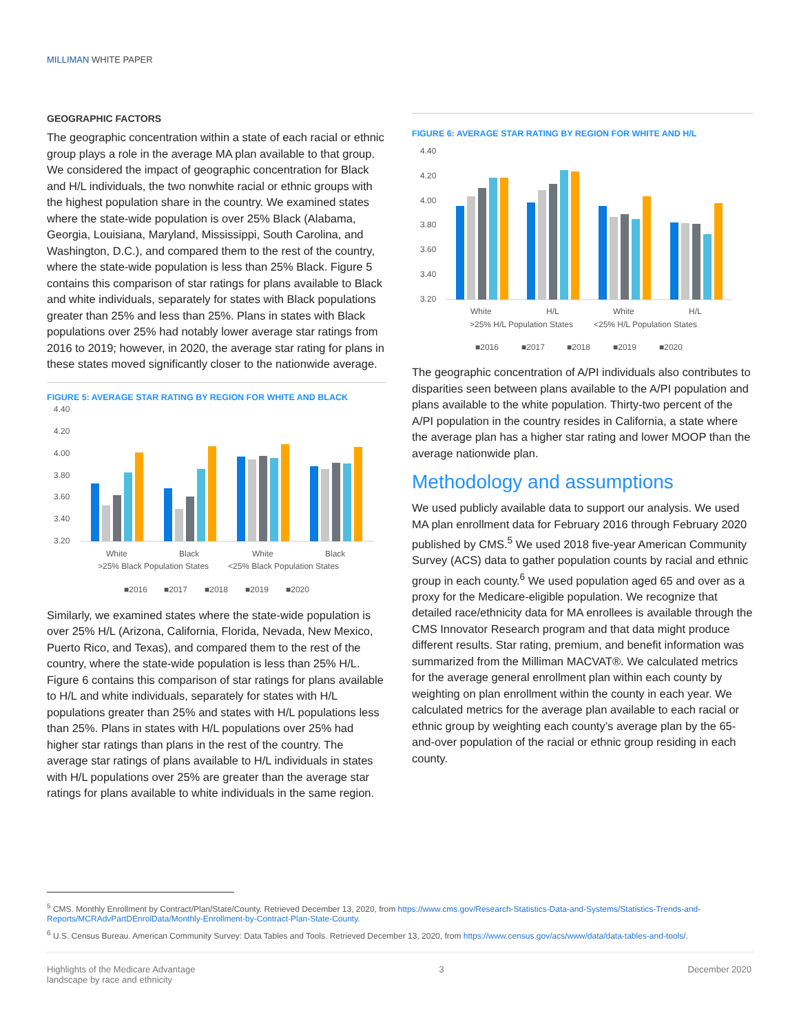MILLIMAN WHITE PAPER
GEOGRAPHIC FACTORS
The geographic concentration within a state of each racial or ethnic group plays a role in the average MA plan available to that group. We considered the impact of geographic concentration for Black and H/L individuals, the two nonwhite racial or ethnic groups with the highest population share in the country. We examined states where the state-wide population is over 25% Black (Alabama, Georgia, Louisiana, Maryland, Mississippi, South Carolina, and Washington, D.C.), and compared them to the rest of the country, where the state-wide population is less than 25% Black. Figure 5 contains this comparison of star ratings for plans available to Black and white individuals, separately for states with Black populations greater than 25% and less than 25%. Plans in states with Black populations over 25% had notably lower average star ratings from 2016 to 2019; however, in 2020, the average star rating for plans in these states moved significantly closer to the nationwide average.
FIGURE 5: AVERAGE STAR RATING BY REGION FOR WHITE AND BLACK
4.40
4.20
4.00
3.80
3.60
3.40
3.20
White
Black
White
Black
>25% Black Population States
<25% Black Population States
■2016
■2017
■2018
■2019
■2020
Similarly, we examined states where the state-wide population is over 25% H/L (Arizona, California, Florida, Nevada, New Mexico, Puerto Rico, and Texas), and compared them to the rest of the country, where the state-wide population is less than 25% H/L. Figure 6 contains this comparison of star ratings for plans available to H/L and white individuals, separately for states with H/L populations greater than 25% and states with H/L populations less than 25%. Plans in states with H/L populations over 25% had higher star ratings than plans in the rest of the country. The average star ratings of plans available to H/L individuals in states with H/L populations over 25% are greater than the average star ratings for plans available to white individuals in the same region.
FIGURE 6: AVERAGE STAR RATING BY REGION FOR WHITE AND H/L
4.40
4.20
4.00
3.80
3.60
3.40
3.20
White
H/L
White
H/L
>25% H/L Population States
<25% H/L Population States
■2016
■2017
■2018
■2019
■2020
The geographic concentration of A/PI individuals also contributes to disparities seen between plans available to the A/PI population and plans available to the white population. Thirty-two percent of the A/PI population in the country resides in California, a state where the average plan has a higher star rating and lower MOOP than the average nationwide plan.
Methodology and assumptions
We used publicly available data to support our analysis. We used MA plan enrollment data for February 2016 through February 2020 published by CMS.<sup>5</sup> We used 2018 five-year American Community Survey (ACS) data to gather population counts by racial and ethnic group in each county.<sup>6</sup> We used population aged 65 and over as a proxy for the Medicare-eligible population. We recognize that detailed race/ethnicity data for MA enrollees is available through the CMS Innovator Research program and that data might produce different results. Star rating, premium, and benefit information was summarized from the Milliman MACVAT®. We calculated metrics for the average general enrollment plan within each county by weighting on plan enrollment within the county in each year. We calculated metrics for the average plan available to each racial or ethnic group by weighting each county’s average plan by the 65-and-over population of the racial or ethnic group residing in each county.
<sup>5</sup> CMS. Monthly Enrollment by Contract/Plan/State/County. Retrieved December 13, 2020, from https://www.cms.gov/Research-Statistics-Data-and-Systems/Statistics-Trends-and-Reports/MCRAdvPartDEnrolData/Monthly-Enrollment-by-Contract-Plan-State-County.
<sup>6</sup> U.S. Census Bureau. American Community Survey: Data Tables and Tools. Retrieved December 13, 2020, from https://www.census.gov/acs/www/data/data-tables-and-tools/.
Highlights of the Medicare Advantage
landscape by race and ethnicity
3 December 2020